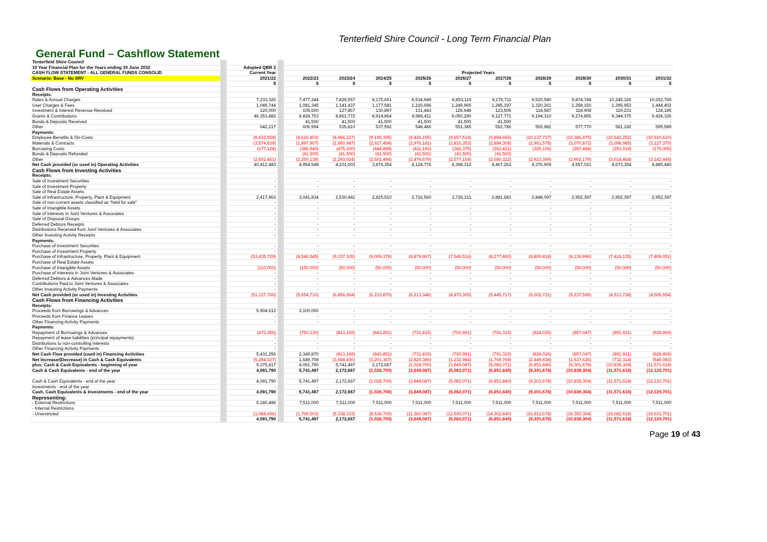Tenterfield Shire Council - Long Term Financial Plan
General Fund – Cashflow Statement
| Tenterfield Shire Council | | | | | | | | | | | | | |
| 10 Year Financial Plan for the Years ending 30 June 2032 | | Adopted QBR 2 | | | | | | | | | | | |
| CASH FLOW STATEMENT - ALL GENERAL FUNDS CONSOLID | | Current Year | | Projected Years | | | | | | | | | |
| Scenario: Base - No SRV | | 2021/22 | | 2022/23 | 2023/24 | 2024/25 | 2025/26 | 2026/27 | 2027/28 | 2028/29 | 2029/30 | 2030/31 | 2031/32 |
| | | $ | | $ | $ | $ | $ | $ | $ | $ | $ | $ | $ |
| Cash Flows from Operating Activities | | | | | | | | | | | | | |
| Receipts: | | | | | | | | | | | | | |
| Rates & Annual Charges | | 7,233,326 | | 7,477,244 | 7,829,557 | 8,175,651 | 8,534,949 | 8,853,119 | 9,179,711 | 9,520,580 | 9,874,748 | 10,245,326 | 10,652,769 |
| User Charges & Fees | | 1,049,744 | | 1,081,345 | 1,141,437 | 1,177,581 | 1,216,696 | 1,249,965 | 1,285,197 | 1,320,261 | 1,358,150 | 1,395,953 | 1,444,402 |
| Investment & Interest Revenue Received | | 120,000 | | 105,600 | 127,867 | 130,897 | 131,443 | 126,948 | 123,506 | 118,587 | 118,908 | 119,231 | 124,185 |
| Grants & Contributions | | 46,353,882 | | 8,828,753 | 8,861,772 | 8,914,864 | 8,986,411 | 9,050,290 | 9,127,771 | 9,194,310 | 9,274,856 | 9,344,375 | 9,428,326 |
| Bonds & Deposits Received | | - | | 41,500 | 41,500 | 41,500 | 41,500 | 41,500 | 41,500 | - | - | - | - |
| Other | | 642,217 | | 606,994 | 535,810 | 537,592 | 548,486 | 551,385 | 562,786 | 565,982 | 577,770 | 581,192 | 595,589 |
| Payments: | | | | | | | | | | | | | |
| Employee Benefits & On-Costs | | (8,632,558) | | (8,610,403) | (8,966,227) | (9,195,395) | (9,426,155) | (9,657,514) | (9,894,656) | (10,137,727) | (10,386,875) | (10,642,252) | (10,910,610) |
| Materials & Contracts | | (3,574,539) | | (1,897,907) | (2,660,987) | (2,917,454) | (2,976,181) | (2,816,353) | (2,884,308) | (2,961,578) | (3,070,872) | (3,098,985) | (3,127,370) |
| Borrowing Costs | | (177,128) | | (386,940) | (475,200) | (444,889) | (411,193) | (382,375) | (352,421) | (320,106) | (287,484) | (253,019) | (179,006) |
| Bonds & Deposits Refunded | | - | | (41,500) | (41,500) | (41,500) | (41,500) | (41,500) | (41,500) | - | - | - | - |
| Other | | (2,602,461) | | (2,250,138) | (2,293,024) | (2,502,494) | (2,479,679) | (2,577,154) | (2,680,322) | (2,923,399) | (2,902,179) | (3,018,464) | (3,142,845) |
| Net Cash provided (or used in) Operating Activities | | 40,412,483 | | 4,954,548 | 4,101,003 | 3,876,354 | 4,124,776 | 4,398,312 | 4,467,263 | 4,376,909 | 4,557,021 | 4,673,354 | 4,885,440 |
| Cash Flows from Investing Activities | | | | | | | | | | | | | |
| Receipts: | | | | | | | | | | | | | |
| Sale of Investment Securities | | - | | - | - | - | - | - | - | - | - | - | - |
| Sale of Investment Property | | - | | - | - | - | - | - | - | - | - | - | - |
| Sale of Real Estate Assets | | - | | - | - | - | - | - | - | - | - | - | - |
| Sale of Infrastructure, Property, Plant & Equipment | | 2,417,963 | | 3,041,834 | 2,530,441 | 2,825,510 | 2,716,560 | 2,726,211 | 2,881,683 | 2,848,097 | 2,952,397 | 2,952,397 | 2,952,397 |
| Sale of non-current assets classified as "held for sale" | | - | | - | - | - | - | - | - | - | - | - | - |
| Sale of Intangible Assets | | - | | - | - | - | - | - | - | - | - | - | - |
| Sale of Interests in Joint Ventures & Associates | | - | | - | - | - | - | - | - | - | - | - | - |
| Sale of Disposal Groups | | - | | - | - | - | - | - | - | - | - | - | - |
| Deferred Debtors Receipts | | - | | - | - | - | - | - | - | - | - | - | - |
| Distributions Received from Joint Ventures & Associates | | - | | - | - | - | - | - | - | - | - | - | - |
| Other Investing Activity Receipts | | - | | - | - | - | - | - | - | - | - | - | - |
| Payments: | | | | | | | | | | | | | |
| Purchase of Investment Securities | | - | | - | - | - | - | - | - | - | - | - | - |
| Purchase of Investment Property | | - | | - | - | - | - | - | - | - | - | - | - |
| Purchase of Infrastructure, Property, Plant & Equipment | | (53,435,729) | | (8,546,545) | (9,337,105) | (9,009,379) | (8,879,907) | (7,546,516) | (8,277,400) | (8,800,818) | (8,139,996) | (7,416,135) | (7,408,051) |
| Purchase of Real Estate Assets | | - | | - | - | - | - | - | - | - | - | - | - |
| Purchase of Intangible Assets | | (110,000) | | (150,000) | (50,000) | (50,000) | (50,000) | (50,000) | (50,000) | (50,000) | (50,000) | (50,000) | (50,000) |
| Purchase of Interests in Joint Ventures & Associates | | - | | - | - | - | - | - | - | - | - | - | - |
| Deferred Debtors & Advances Made | | - | | - | - | - | - | - | - | - | - | - | - |
| Contributions Paid to Joint Ventures & Associates | | - | | - | - | - | - | - | - | - | - | - | - |
| Other Investing Activity Payments | | - | | - | - | - | - | - | - | - | - | - | - |
| Net Cash provided (or used in) Investing Activities | | (51,127,766) | | (5,654,710) | (6,856,664) | (6,233,870) | (6,213,348) | (4,870,305) | (5,445,717) | (6,002,721) | (5,237,599) | (4,513,738) | (4,505,654) |
| Cash Flows from Financing Activities | | | | | | | | | | | | | |
| Receipts: | | | | | | | | | | | | | |
| Proceeds from Borrowings & Advances | | 5,904,612 | | 3,100,000 | - | - | - | - | - | - | - | - | - |
| Proceeds from Finance Leases | | - | | - | - | - | - | - | - | - | - | - | - |
| Other Financing Activity Payments | | - | | - | - | - | - | - | - | - | - | - | - |
| Payments: | | | | | | | | | | | | | |
| Repayment of Borrowings & Advances | | (473,356) | | (750,130) | (813,169) | (843,851) | (731,815) | (760,991) | (791,315) | (824,026) | (857,047) | (891,931) | (928,869) |
| Repayment of lease liabilities (principal repayments) | | - | | - | - | - | - | - | - | - | - | - | - |
| Distributions to non-controlling interests | | - | | - | - | - | - | - | - | - | - | - | - |
| Other Financing Activity Payments | | - | | - | - | - | - | - | - | - | - | - | - |
| Net Cash Flow provided (used in) Financing Activities | | 5,431,256 | | 2,349,870 | (813,169) | (843,851) | (731,815) | (760,991) | (791,315) | (824,026) | (857,047) | (891,931) | (928,869) |
| Net Increase/(Decrease) in Cash & Cash Equivalents | | (5,284,027) | | 1,649,708 | (3,568,830) | (3,201,367) | (2,820,386) | (1,232,984) | (1,769,769) | (2,449,838) | (1,537,626) | (732,314) | (549,083) |
| plus: Cash & Cash Equivalents - beginning of year | | 9,375,817 | | 4,091,790 | 5,741,497 | 2,172,667 | (1,028,700) | (3,849,087) | (5,082,071) | (6,851,840) | (9,301,678) | (10,839,304) | (11,571,618) |
| Cash & Cash Equivalents - end of the year | | 4,091,790 | | 5,741,497 | 2,172,667 | (1,028,700) | (3,849,087) | (5,082,071) | (6,851,840) | (9,301,678) | (10,839,304) | (11,571,618) | (12,120,701) |
| Cash & Cash Equivalents - end of the year | | 4,091,790 | | 5,741,497 | 2,172,667 | (1,028,700) | (3,849,087) | (5,082,071) | (6,851,840) | (9,301,678) | (10,839,304) | (11,571,618) | (12,120,701) |
| Investments - end of the year | | - | | - | - | - | - | - | - | - | - | - | - |
| Cash, Cash Equivalents & Investments - end of the year | | 4,091,790 | | 5,741,497 | 2,172,667 | (1,028,700) | (3,849,087) | (5,082,071) | (6,851,840) | (9,301,678) | (10,839,304) | (11,571,618) | (12,120,701) |
| Representing: | | | | | | | | | | | | | |
| - External Restrictions | | 5,180,486 | | 7,511,000 | 7,511,000 | 7,511,000 | 7,511,000 | 7,511,000 | 7,511,000 | 7,511,000 | 7,511,000 | 7,511,000 | 7,511,000 |
| - Internal Restrictions | | | | | | | | | | | | | |
| - Unrestricted | | (1,088,696) | | (1,769,503) | (5,338,333) | (8,539,700) | (11,360,087) | (12,593,071) | (14,362,840) | (16,812,678) | (18,350,304) | (19,082,618) | (19,631,701) |
| | | 4,091,790 | | 5,741,497 | 2,172,667 | (1,028,700) | (3,849,087) | (5,082,071) | (6,851,840) | (9,301,678) | (10,839,304) | (11,571,618) | (12,120,701) |
Page 19 of 43